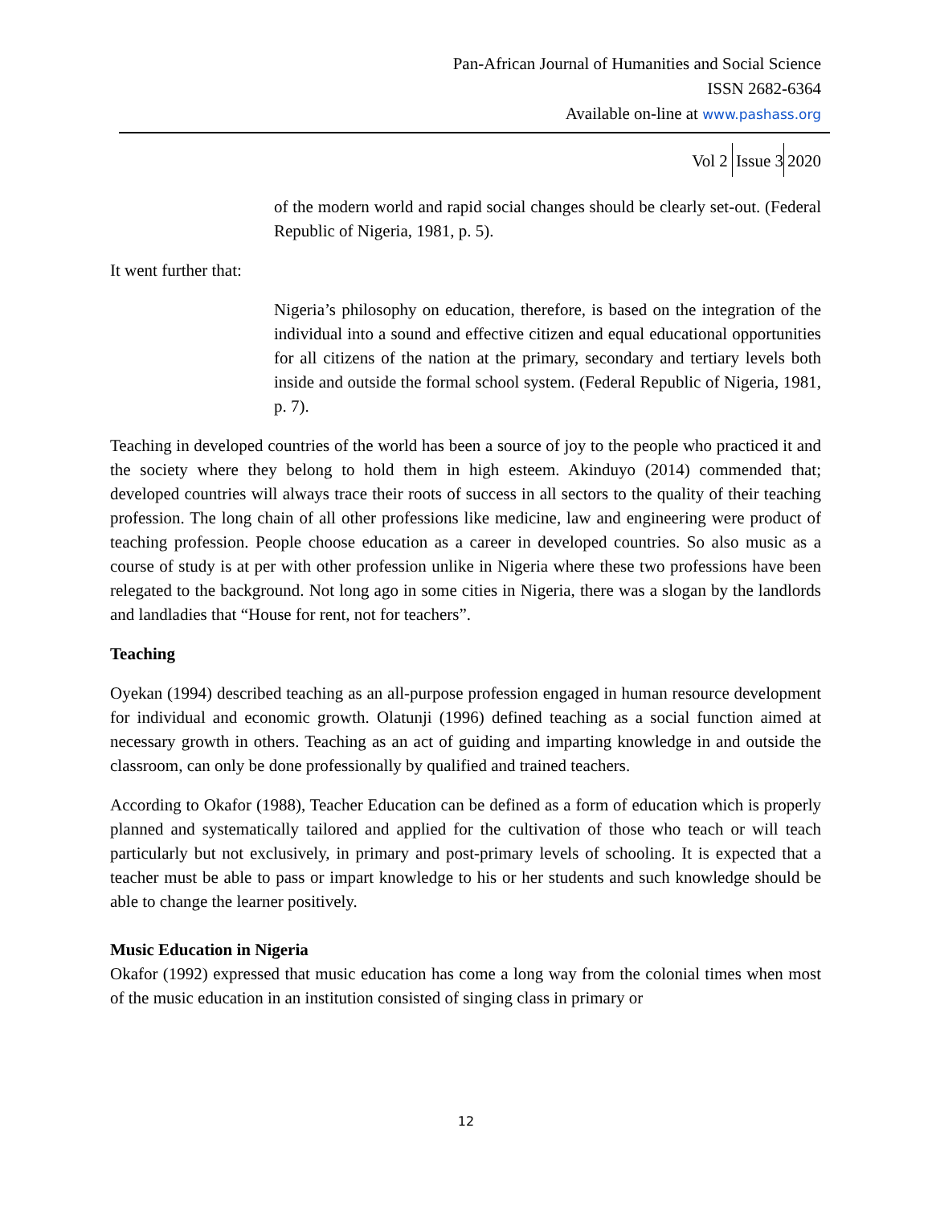Pan-African Journal of Humanities and Social Science
ISSN 2682-6364
Available on-line at www.pashass.org
Vol 2 Issue 3 2020
of the modern world and rapid social changes should be clearly set-out. (Federal Republic of Nigeria, 1981, p. 5).
It went further that:
Nigeria’s philosophy on education, therefore, is based on the integration of the individual into a sound and effective citizen and equal educational opportunities for all citizens of the nation at the primary, secondary and tertiary levels both inside and outside the formal school system. (Federal Republic of Nigeria, 1981, p. 7).
Teaching in developed countries of the world has been a source of joy to the people who practiced it and the society where they belong to hold them in high esteem. Akinduyo (2014) commended that; developed countries will always trace their roots of success in all sectors to the quality of their teaching profession. The long chain of all other professions like medicine, law and engineering were product of teaching profession. People choose education as a career in developed countries. So also music as a course of study is at per with other profession unlike in Nigeria where these two professions have been relegated to the background. Not long ago in some cities in Nigeria, there was a slogan by the landlords and landladies that “House for rent, not for teachers”.
Teaching
Oyekan (1994) described teaching as an all-purpose profession engaged in human resource development for individual and economic growth. Olatunji (1996) defined teaching as a social function aimed at necessary growth in others. Teaching as an act of guiding and imparting knowledge in and outside the classroom, can only be done professionally by qualified and trained teachers.
According to Okafor (1988), Teacher Education can be defined as a form of education which is properly planned and systematically tailored and applied for the cultivation of those who teach or will teach particularly but not exclusively, in primary and post-primary levels of schooling. It is expected that a teacher must be able to pass or impart knowledge to his or her students and such knowledge should be able to change the learner positively.
Music Education in Nigeria
Okafor (1992) expressed that music education has come a long way from the colonial times when most of the music education in an institution consisted of singing class in primary or
12